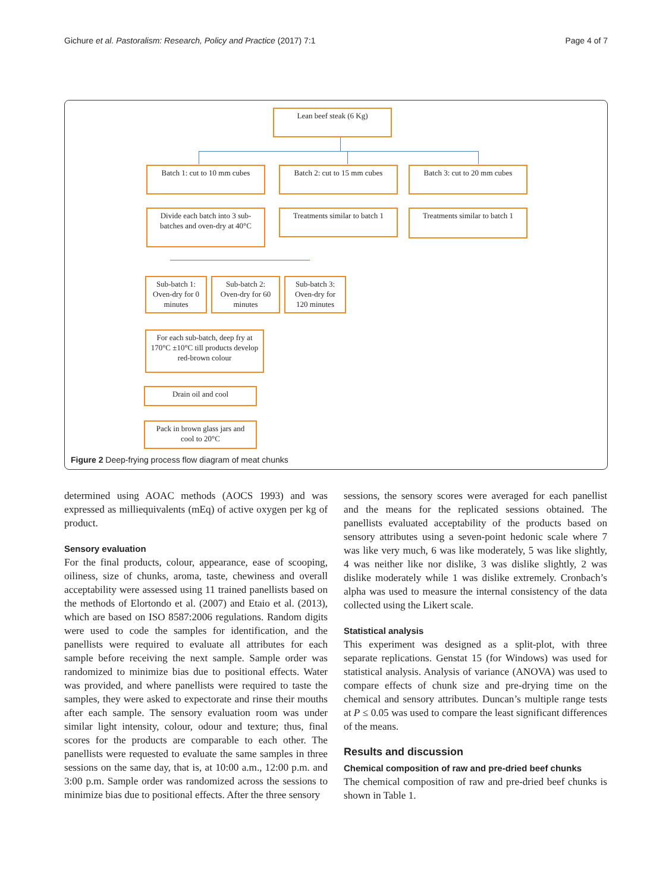Gichure et al. Pastoralism: Research, Policy and Practice (2017) 7:1 Page 4 of 7
Lean beef steak (6 Kg)
Batch 1: cut to 10 mm cubes
Batch 2: cut to 15 mm cubes
Batch 3: cut to 20 mm cubes
Divide each batch into 3 sub-batches and oven-dry at 40°C
Treatments similar to batch 1
Treatments similar to batch 1
Sub-batch 1: Oven-dry for 0 minutes
Sub-batch 2: Oven-dry for 60 minutes
Sub-batch 3: Oven-dry for 120 minutes
For each sub-batch, deep fry at 170°C ±10°C till products develop red-brown colour
Drain oil and cool
Pack in brown glass jars and cool to 20°C
Figure 2 Deep-frying process flow diagram of meat chunks
determined using AOAC methods (AOCS 1993) and was expressed as milliequivalents (mEq) of active oxygen per kg of product.
Sensory evaluation
For the final products, colour, appearance, ease of scooping, oiliness, size of chunks, aroma, taste, chewiness and overall acceptability were assessed using 11 trained panellists based on the methods of Elortondo et al. (2007) and Etaio et al. (2013), which are based on ISO 8587:2006 regulations. Random digits were used to code the samples for identification, and the panellists were required to evaluate all attributes for each sample before receiving the next sample. Sample order was randomized to minimize bias due to positional effects. Water was provided, and where panellists were required to taste the samples, they were asked to expectorate and rinse their mouths after each sample. The sensory evaluation room was under similar light intensity, colour, odour and texture; thus, final scores for the products are comparable to each other. The panellists were requested to evaluate the same samples in three sessions on the same day, that is, at 10:00 a.m., 12:00 p.m. and 3:00 p.m. Sample order was randomized across the sessions to minimize bias due to positional effects. After the three sensory
sessions, the sensory scores were averaged for each panellist and the means for the replicated sessions obtained. The panellists evaluated acceptability of the products based on sensory attributes using a seven-point hedonic scale where 7 was like very much, 6 was like moderately, 5 was like slightly, 4 was neither like nor dislike, 3 was dislike slightly, 2 was dislike moderately while 1 was dislike extremely. Cronbach’s alpha was used to measure the internal consistency of the data collected using the Likert scale.
Statistical analysis
This experiment was designed as a split-plot, with three separate replications. Genstat 15 (for Windows) was used for statistical analysis. Analysis of variance (ANOVA) was used to compare effects of chunk size and pre-drying time on the chemical and sensory attributes. Duncan’s multiple range tests at P ≤ 0.05 was used to compare the least significant differences of the means.
Results and discussion
Chemical composition of raw and pre-dried beef chunks
The chemical composition of raw and pre-dried beef chunks is shown in Table 1.